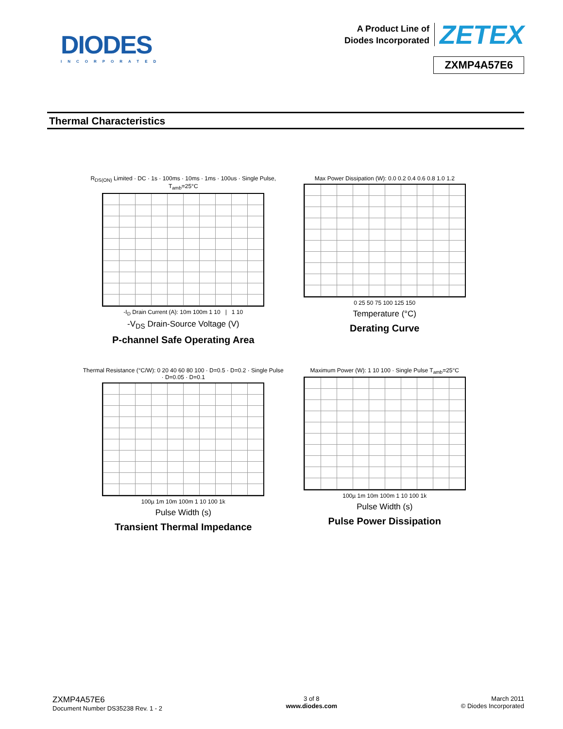DIODES
INCORPORATED
A Product Line of
Diodes Incorporated
ZETEX
ZXMP4A57E6
Thermal Characteristics
R<sub>DS(ON)</sub> Limited · DC · 1s · 100ms · 10ms · 1ms · 100us · Single Pulse, T<sub>amb</sub>=25°C
-I<sub>D</sub> Drain Current (A): 10m 100m 1 10 | 1 10
-V<sub>DS</sub> Drain-Source Voltage (V)
P-channel Safe Operating Area
Max Power Dissipation (W): 0.0 0.2 0.4 0.6 0.8 1.0 1.2
0 25 50 75 100 125 150
Temperature (°C)
Derating Curve
Thermal Resistance (°C/W): 0 20 40 60 80 100 · D=0.5 · D=0.2 · Single Pulse · D=0.05 · D=0.1
100µ 1m 10m 100m 1 10 100 1k
Pulse Width (s)
Transient Thermal Impedance
Maximum Power (W): 1 10 100 · Single Pulse T<sub>amb</sub>=25°C
100µ 1m 10m 100m 1 10 100 1k
Pulse Width (s)
Pulse Power Dissipation
ZXMP4A57E6
Document Number DS35238 Rev. 1 - 2
3 of 8
www.diodes.com
March 2011
© Diodes Incorporated